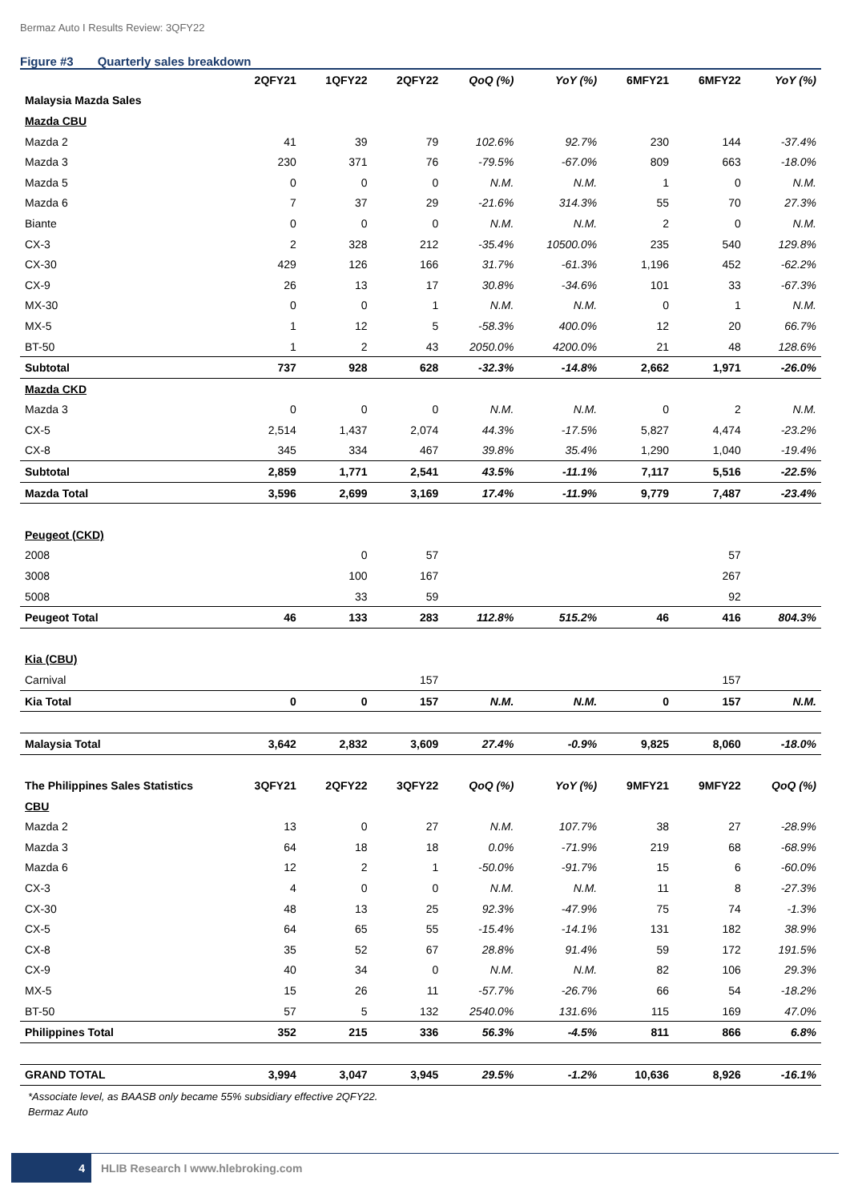Bermaz Auto I Results Review: 3QFY22
Figure #3 Quarterly sales breakdown
| | 2QFY21 | 1QFY22 | 2QFY22 | QoQ (%) | YoY (%) | 6MFY21 | 6MFY22 | YoY (%) |
| --- | --- | --- | --- | --- | --- | --- | --- | --- |
| Malaysia Mazda Sales | | | | | | | | |
| Mazda CBU | | | | | | | | |
| Mazda 2 | 41 | 39 | 79 | 102.6% | 92.7% | 230 | 144 | -37.4% |
| Mazda 3 | 230 | 371 | 76 | -79.5% | -67.0% | 809 | 663 | -18.0% |
| Mazda 5 | 0 | 0 | 0 | N.M. | N.M. | 1 | 0 | N.M. |
| Mazda 6 | 7 | 37 | 29 | -21.6% | 314.3% | 55 | 70 | 27.3% |
| Biante | 0 | 0 | 0 | N.M. | N.M. | 2 | 0 | N.M. |
| CX-3 | 2 | 328 | 212 | -35.4% | 10500.0% | 235 | 540 | 129.8% |
| CX-30 | 429 | 126 | 166 | 31.7% | -61.3% | 1,196 | 452 | -62.2% |
| CX-9 | 26 | 13 | 17 | 30.8% | -34.6% | 101 | 33 | -67.3% |
| MX-30 | 0 | 0 | 1 | N.M. | N.M. | 0 | 1 | N.M. |
| MX-5 | 1 | 12 | 5 | -58.3% | 400.0% | 12 | 20 | 66.7% |
| BT-50 | 1 | 2 | 43 | 2050.0% | 4200.0% | 21 | 48 | 128.6% |
| Subtotal | 737 | 928 | 628 | -32.3% | -14.8% | 2,662 | 1,971 | -26.0% |
| Mazda CKD | | | | | | | | |
| Mazda 3 | 0 | 0 | 0 | N.M. | N.M. | 0 | 2 | N.M. |
| CX-5 | 2,514 | 1,437 | 2,074 | 44.3% | -17.5% | 5,827 | 4,474 | -23.2% |
| CX-8 | 345 | 334 | 467 | 39.8% | 35.4% | 1,290 | 1,040 | -19.4% |
| Subtotal | 2,859 | 1,771 | 2,541 | 43.5% | -11.1% | 7,117 | 5,516 | -22.5% |
| Mazda Total | 3,596 | 2,699 | 3,169 | 17.4% | -11.9% | 9,779 | 7,487 | -23.4% |
| Peugeot (CKD) | | | | | | | | |
| 2008 | | 0 | 57 | | | | 57 | |
| 3008 | | 100 | 167 | | | | 267 | |
| 5008 | | 33 | 59 | | | | 92 | |
| Peugeot Total | 46 | 133 | 283 | 112.8% | 515.2% | 46 | 416 | 804.3% |
| Kia (CBU) | | | | | | | | |
| Carnival | | | 157 | | | | 157 | |
| Kia Total | 0 | 0 | 157 | N.M. | N.M. | 0 | 157 | N.M. |
| Malaysia Total | 3,642 | 2,832 | 3,609 | 27.4% | -0.9% | 9,825 | 8,060 | -18.0% |
| The Philippines Sales Statistics | 3QFY21 | 2QFY22 | 3QFY22 | QoQ (%) | YoY (%) | 9MFY21 | 9MFY22 | QoQ (%) |
| CBU | | | | | | | | |
| Mazda 2 | 13 | 0 | 27 | N.M. | 107.7% | 38 | 27 | -28.9% |
| Mazda 3 | 64 | 18 | 18 | 0.0% | -71.9% | 219 | 68 | -68.9% |
| Mazda 6 | 12 | 2 | 1 | -50.0% | -91.7% | 15 | 6 | -60.0% |
| CX-3 | 4 | 0 | 0 | N.M. | N.M. | 11 | 8 | -27.3% |
| CX-30 | 48 | 13 | 25 | 92.3% | -47.9% | 75 | 74 | -1.3% |
| CX-5 | 64 | 65 | 55 | -15.4% | -14.1% | 131 | 182 | 38.9% |
| CX-8 | 35 | 52 | 67 | 28.8% | 91.4% | 59 | 172 | 191.5% |
| CX-9 | 40 | 34 | 0 | N.M. | N.M. | 82 | 106 | 29.3% |
| MX-5 | 15 | 26 | 11 | -57.7% | -26.7% | 66 | 54 | -18.2% |
| BT-50 | 57 | 5 | 132 | 2540.0% | 131.6% | 115 | 169 | 47.0% |
| Philippines Total | 352 | 215 | 336 | 56.3% | -4.5% | 811 | 866 | 6.8% |
| GRAND TOTAL | 3,994 | 3,047 | 3,945 | 29.5% | -1.2% | 10,636 | 8,926 | -16.1% |
*Associate level, as BAASB only became 55% subsidiary effective 2QFY22.
Bermaz Auto
4
HLIB Research I www.hlebroking.com